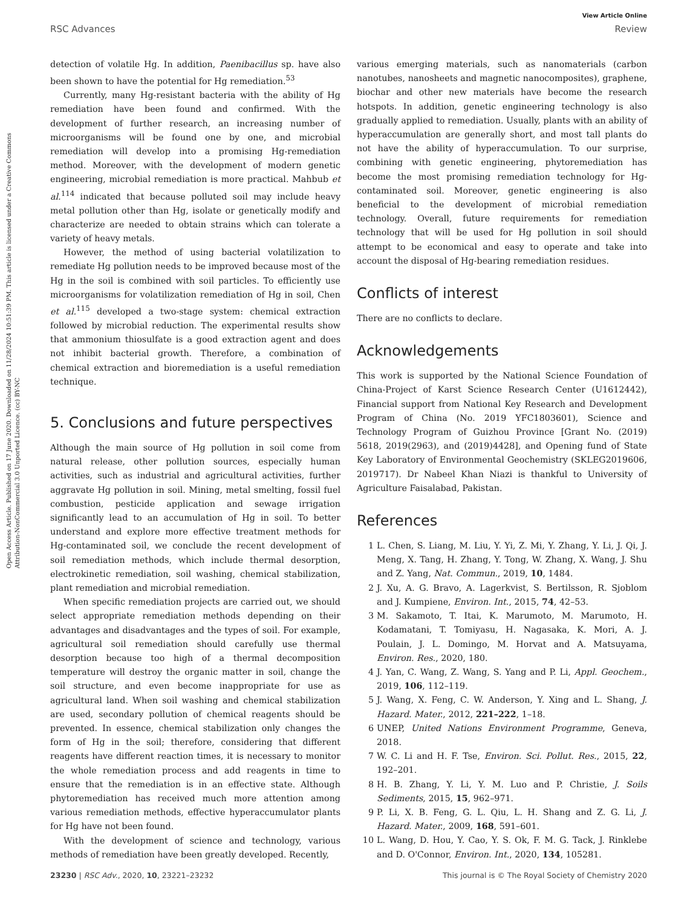Open Access Article. Published on 17 June 2020. Downloaded on 11/28/2024 10:51:39 PM. This article is licensed under a Creative Commons Attribution-NonCommercial 3.0 Unported Licence. (cc) BY-NC
View Article Online
RSC Advances Review
detection of volatile Hg. In addition, Paenibacillus sp. have also been shown to have the potential for Hg remediation.<sup>53</sup>
Currently, many Hg-resistant bacteria with the ability of Hg remediation have been found and confirmed. With the development of further research, an increasing number of microorganisms will be found one by one, and microbial remediation will develop into a promising Hg-remediation method. Moreover, with the development of modern genetic engineering, microbial remediation is more practical. Mahbub et al.<sup>114</sup> indicated that because polluted soil may include heavy metal pollution other than Hg, isolate or genetically modify and characterize are needed to obtain strains which can tolerate a variety of heavy metals.
However, the method of using bacterial volatilization to remediate Hg pollution needs to be improved because most of the Hg in the soil is combined with soil particles. To efficiently use microorganisms for volatilization remediation of Hg in soil, Chen et al.<sup>115</sup> developed a two-stage system: chemical extraction followed by microbial reduction. The experimental results show that ammonium thiosulfate is a good extraction agent and does not inhibit bacterial growth. Therefore, a combination of chemical extraction and bioremediation is a useful remediation technique.
5. Conclusions and future perspectives
Although the main source of Hg pollution in soil come from natural release, other pollution sources, especially human activities, such as industrial and agricultural activities, further aggravate Hg pollution in soil. Mining, metal smelting, fossil fuel combustion, pesticide application and sewage irrigation significantly lead to an accumulation of Hg in soil. To better understand and explore more effective treatment methods for Hg-contaminated soil, we conclude the recent development of soil remediation methods, which include thermal desorption, electrokinetic remediation, soil washing, chemical stabilization, plant remediation and microbial remediation.
When specific remediation projects are carried out, we should select appropriate remediation methods depending on their advantages and disadvantages and the types of soil. For example, agricultural soil remediation should carefully use thermal desorption because too high of a thermal decomposition temperature will destroy the organic matter in soil, change the soil structure, and even become inappropriate for use as agricultural land. When soil washing and chemical stabilization are used, secondary pollution of chemical reagents should be prevented. In essence, chemical stabilization only changes the form of Hg in the soil; therefore, considering that different reagents have different reaction times, it is necessary to monitor the whole remediation process and add reagents in time to ensure that the remediation is in an effective state. Although phytoremediation has received much more attention among various remediation methods, effective hyperaccumulator plants for Hg have not been found.
With the development of science and technology, various methods of remediation have been greatly developed. Recently,
various emerging materials, such as nanomaterials (carbon nanotubes, nanosheets and magnetic nanocomposites), graphene, biochar and other new materials have become the research hotspots. In addition, genetic engineering technology is also gradually applied to remediation. Usually, plants with an ability of hyperaccumulation are generally short, and most tall plants do not have the ability of hyperaccumulation. To our surprise, combining with genetic engineering, phytoremediation has become the most promising remediation technology for Hg-contaminated soil. Moreover, genetic engineering is also beneficial to the development of microbial remediation technology. Overall, future requirements for remediation technology that will be used for Hg pollution in soil should attempt to be economical and easy to operate and take into account the disposal of Hg-bearing remediation residues.
Conflicts of interest
There are no conflicts to declare.
Acknowledgements
This work is supported by the National Science Foundation of China-Project of Karst Science Research Center (U1612442), Financial support from National Key Research and Development Program of China (No. 2019 YFC1803601), Science and Technology Program of Guizhou Province [Grant No. (2019) 5618, 2019(2963), and (2019)4428], and Opening fund of State Key Laboratory of Environmental Geochemistry (SKLEG2019606, 2019717). Dr Nabeel Khan Niazi is thankful to University of Agriculture Faisalabad, Pakistan.
References
1 L. Chen, S. Liang, M. Liu, Y. Yi, Z. Mi, Y. Zhang, Y. Li, J. Qi, J. Meng, X. Tang, H. Zhang, Y. Tong, W. Zhang, X. Wang, J. Shu and Z. Yang, Nat. Commun., 2019, 10, 1484.
2 J. Xu, A. G. Bravo, A. Lagerkvist, S. Bertilsson, R. Sjoblom and J. Kumpiene, Environ. Int., 2015, 74, 42–53.
3 M. Sakamoto, T. Itai, K. Marumoto, M. Marumoto, H. Kodamatani, T. Tomiyasu, H. Nagasaka, K. Mori, A. J. Poulain, J. L. Domingo, M. Horvat and A. Matsuyama, Environ. Res., 2020, 180.
4 J. Yan, C. Wang, Z. Wang, S. Yang and P. Li, Appl. Geochem., 2019, 106, 112–119.
5 J. Wang, X. Feng, C. W. Anderson, Y. Xing and L. Shang, J. Hazard. Mater., 2012, 221–222, 1–18.
6 UNEP, United Nations Environment Programme, Geneva, 2018.
7 W. C. Li and H. F. Tse, Environ. Sci. Pollut. Res., 2015, 22, 192–201.
8 H. B. Zhang, Y. Li, Y. M. Luo and P. Christie, J. Soils Sediments, 2015, 15, 962–971.
9 P. Li, X. B. Feng, G. L. Qiu, L. H. Shang and Z. G. Li, J. Hazard. Mater., 2009, 168, 591–601.
10 L. Wang, D. Hou, Y. Cao, Y. S. Ok, F. M. G. Tack, J. Rinklebe and D. O'Connor, Environ. Int., 2020, 134, 105281.
23230 | RSC Adv., 2020, 10, 23221–23232 This journal is © The Royal Society of Chemistry 2020